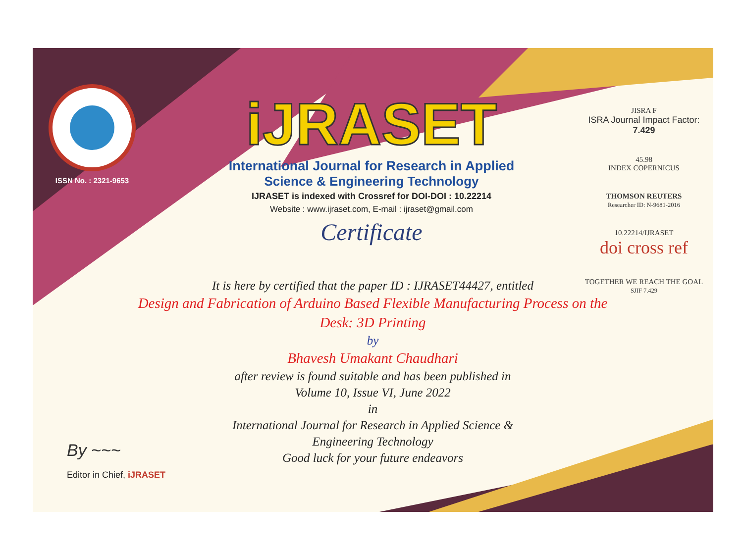ISSN No. : 2321-9653
iJRASET
International Journal for Research in Applied
Science & Engineering Technology
IJRASET is indexed with Crossref for DOI-DOI : 10.22214
Website : www.ijraset.com, E-mail : ijraset@gmail.com
Certificate
It is here by certified that the paper ID : IJRASET44427, entitled
Design and Fabrication of Arduino Based Flexible Manufacturing Process on the Desk: 3D Printing
by
Bhavesh Umakant Chaudhari
after review is found suitable and has been published in
Volume 10, Issue VI, June 2022
in
International Journal for Research in Applied Science &
Engineering Technology
Good luck for your future endeavors
JISRA F
ISRA Journal Impact Factor: 7.429
45.98
INDEX COPERNICUS
THOMSON REUTERS
Researcher ID: N-9681-2016
10.22214/IJRASET
doi cross ref
TOGETHER WE REACH THE GOAL
SJIF 7.429
By ~~~
Editor in Chief, iJRASET